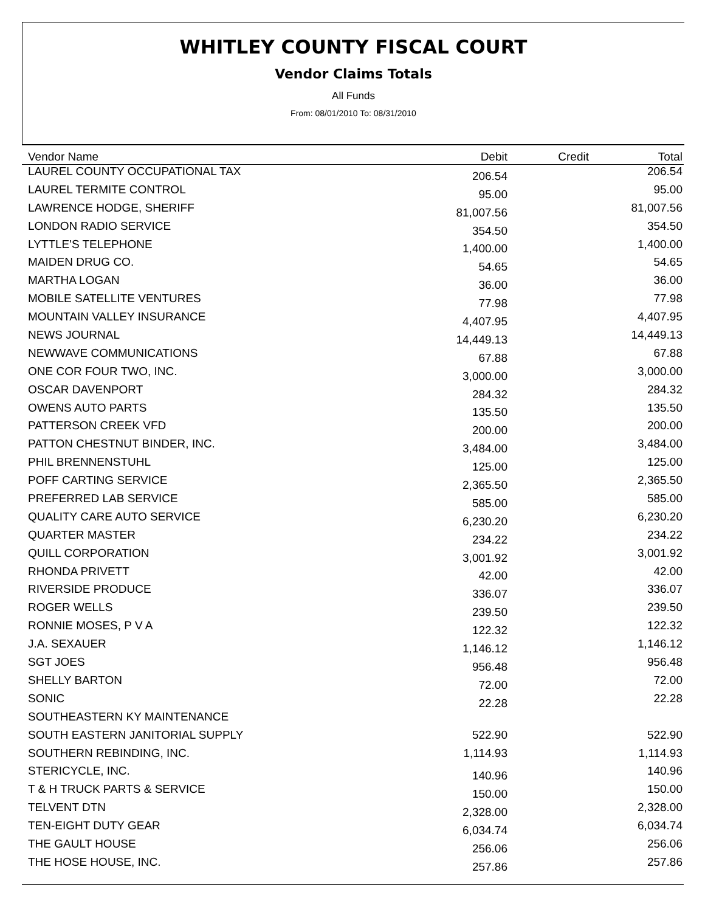WHITLEY COUNTY FISCAL COURT
Vendor Claims Totals
All Funds
From: 08/01/2010 To: 08/31/2010
| Vendor Name | Debit | Credit | Total |
| --- | --- | --- | --- |
| LAUREL COUNTY OCCUPATIONAL TAX | 206.54 | | 206.54 |
| LAUREL TERMITE CONTROL | 95.00 | | 95.00 |
| LAWRENCE HODGE, SHERIFF | 81,007.56 | | 81,007.56 |
| LONDON RADIO SERVICE | 354.50 | | 354.50 |
| LYTTLE'S TELEPHONE | 1,400.00 | | 1,400.00 |
| MAIDEN DRUG CO. | 54.65 | | 54.65 |
| MARTHA LOGAN | 36.00 | | 36.00 |
| MOBILE SATELLITE VENTURES | 77.98 | | 77.98 |
| MOUNTAIN VALLEY INSURANCE | 4,407.95 | | 4,407.95 |
| NEWS JOURNAL | 14,449.13 | | 14,449.13 |
| NEWWAVE COMMUNICATIONS | 67.88 | | 67.88 |
| ONE COR FOUR TWO, INC. | 3,000.00 | | 3,000.00 |
| OSCAR DAVENPORT | 284.32 | | 284.32 |
| OWENS AUTO PARTS | 135.50 | | 135.50 |
| PATTERSON CREEK VFD | 200.00 | | 200.00 |
| PATTON CHESTNUT BINDER, INC. | 3,484.00 | | 3,484.00 |
| PHIL BRENNENSTUHL | 125.00 | | 125.00 |
| POFF CARTING SERVICE | 2,365.50 | | 2,365.50 |
| PREFERRED LAB SERVICE | 585.00 | | 585.00 |
| QUALITY CARE AUTO SERVICE | 6,230.20 | | 6,230.20 |
| QUARTER MASTER | 234.22 | | 234.22 |
| QUILL CORPORATION | 3,001.92 | | 3,001.92 |
| RHONDA PRIVETT | 42.00 | | 42.00 |
| RIVERSIDE PRODUCE | 336.07 | | 336.07 |
| ROGER WELLS | 239.50 | | 239.50 |
| RONNIE MOSES, P V A | 122.32 | | 122.32 |
| J.A. SEXAUER | 1,146.12 | | 1,146.12 |
| SGT JOES | 956.48 | | 956.48 |
| SHELLY BARTON | 72.00 | | 72.00 |
| SONIC | 22.28 | | 22.28 |
| SOUTHEASTERN KY MAINTENANCE | | | |
| SOUTH EASTERN JANITORIAL SUPPLY | 522.90 | | 522.90 |
| SOUTHERN REBINDING, INC. | 1,114.93 | | 1,114.93 |
| STERICYCLE, INC. | 140.96 | | 140.96 |
| T & H TRUCK PARTS & SERVICE | 150.00 | | 150.00 |
| TELVENT DTN | 2,328.00 | | 2,328.00 |
| TEN-EIGHT DUTY GEAR | 6,034.74 | | 6,034.74 |
| THE GAULT HOUSE | 256.06 | | 256.06 |
| THE HOSE HOUSE, INC. | 257.86 | | 257.86 |